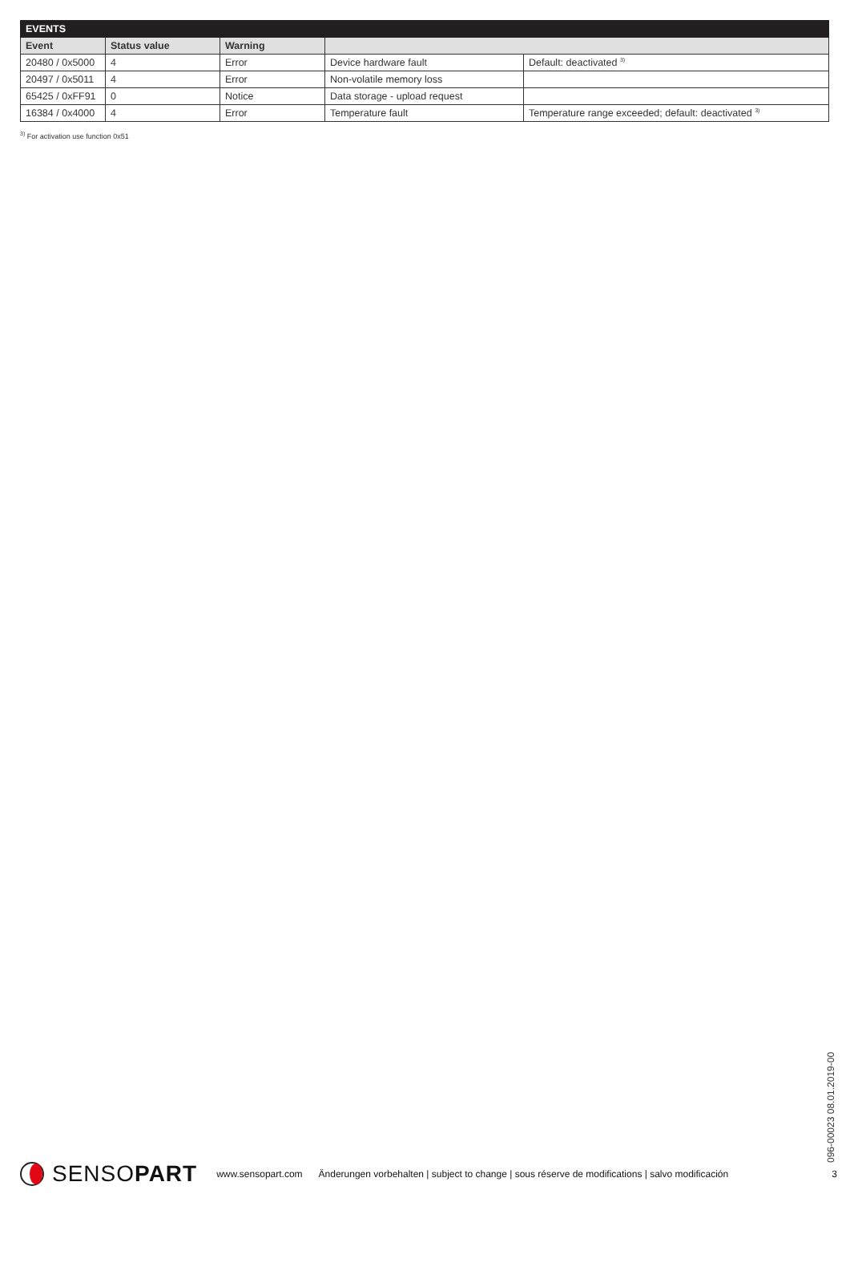| EVENTS | | | | |
| --- | --- | --- | --- | --- |
| Event | Status value | Warning | | |
| 20480 / 0x5000 | 4 | Error | Device hardware fault | Default: deactivated <sup>3)</sup> |
| 20497 / 0x5011 | 4 | Error | Non-volatile memory loss | |
| 65425 / 0xFF91 | 0 | Notice | Data storage - upload request | |
| 16384 / 0x4000 | 4 | Error | Temperature fault | Temperature range exceeded; default: deactivated <sup>3)</sup> |
<sup>3)</sup> For activation use function 0x51
096-00023 08.01.2019-00
SENSO PART www.sensopart.com Änderungen vorbehalten | subject to change | sous réserve de modifications | salvo modificación 3